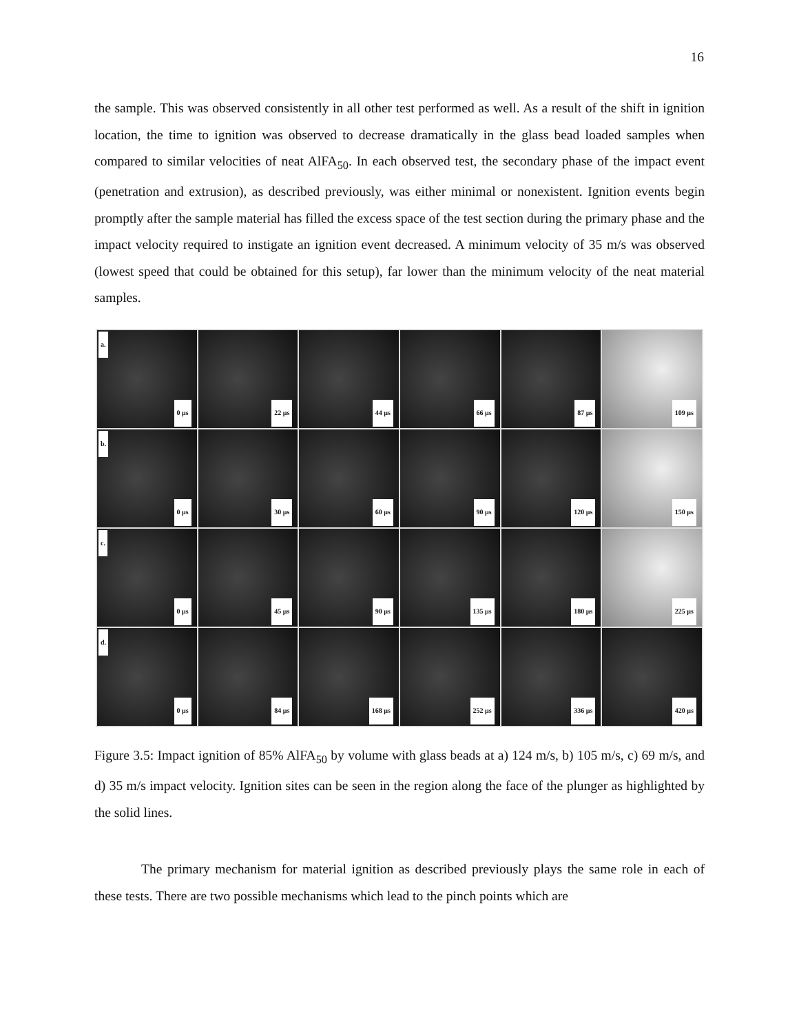16
the sample. This was observed consistently in all other test performed as well. As a result of the shift in ignition location, the time to ignition was observed to decrease dramatically in the glass bead loaded samples when compared to similar velocities of neat AlFA<sub>50</sub>. In each observed test, the secondary phase of the impact event (penetration and extrusion), as described previously, was either minimal or nonexistent. Ignition events begin promptly after the sample material has filled the excess space of the test section during the primary phase and the impact velocity required to instigate an ignition event decreased. A minimum velocity of 35 m/s was observed (lowest speed that could be obtained for this setup), far lower than the minimum velocity of the neat material samples.
a.
0 µs
22 µs
44 µs
66 µs
87 µs
109 µs
b.
0 µs
30 µs
60 µs
90 µs
120 µs
150 µs
c.
0 µs
45 µs
90 µs
135 µs
180 µs
225 µs
d.
0 µs
84 µs
168 µs
252 µs
336 µs
420 µs
Figure 3.5: Impact ignition of 85% AlFA<sub>50</sub> by volume with glass beads at a) 124 m/s, b) 105 m/s, c) 69 m/s, and d) 35 m/s impact velocity. Ignition sites can be seen in the region along the face of the plunger as highlighted by the solid lines.
The primary mechanism for material ignition as described previously plays the same role in each of these tests. There are two possible mechanisms which lead to the pinch points which are